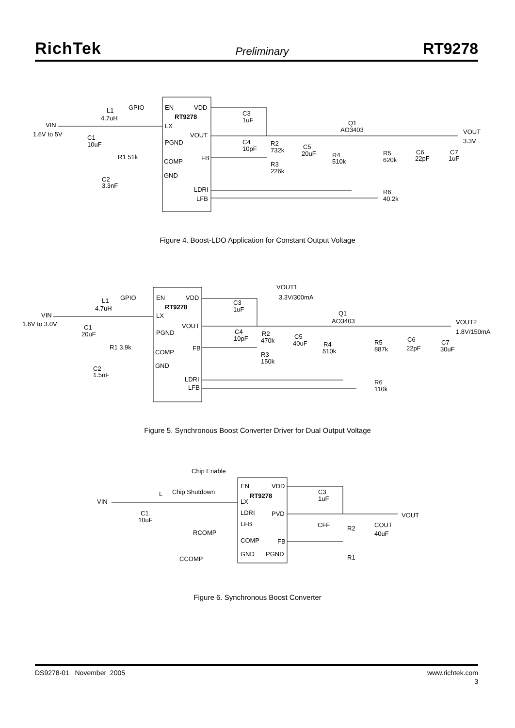RichTek Preliminary RT9278
EN
VDD
RT9278
LX
VOUT
PGND
FB
COMP
GND
LDRI
LFB
GPIO
L1
4.7uH
VIN
1.6V to 5V
C1
10uF
R1 51k
C2
3.3nF
C3
1uF
C4
10pF
R2
732k
R3
226k
C5
20uF
R4
510k
Q1
AO3403
R5
620k
C6
22pF
C7
1uF
VOUT
3.3V
R6
40.2k
Figure 4. Boost-LDO Application for Constant Output Voltage
EN
VDD
RT9278
LX
VOUT
PGND
FB
COMP
GND
LDRI
LFB
GPIO
L1
4.7uH
VIN
1.6V to 3.0V
C1
20uF
R1 3.9k
C2
1.5nF
VOUT1
3.3V/300mA
C3
1uF
C4
10pF
R2
470k
R3
150k
C5
40uF
R4
510k
Q1
AO3403
R5
887k
C6
22pF
C7
30uF
VOUT2
1.8V/150mA
R6
110k
Figure 5. Synchronous Boost Converter Driver for Dual Output Voltage
Chip Enable
Chip Shutdown
EN
VDD
RT9278
LX
LDRI
PVD
LFB
COMP
FB
GND
PGND
L
VIN
C1
10uF
RCOMP
CCOMP
C3
1uF
CFF
R2
COUT
40uF
VOUT
R1
Figure 6. Synchronous Boost Converter
DS9278-01 November 2005 www.richtek.com
3